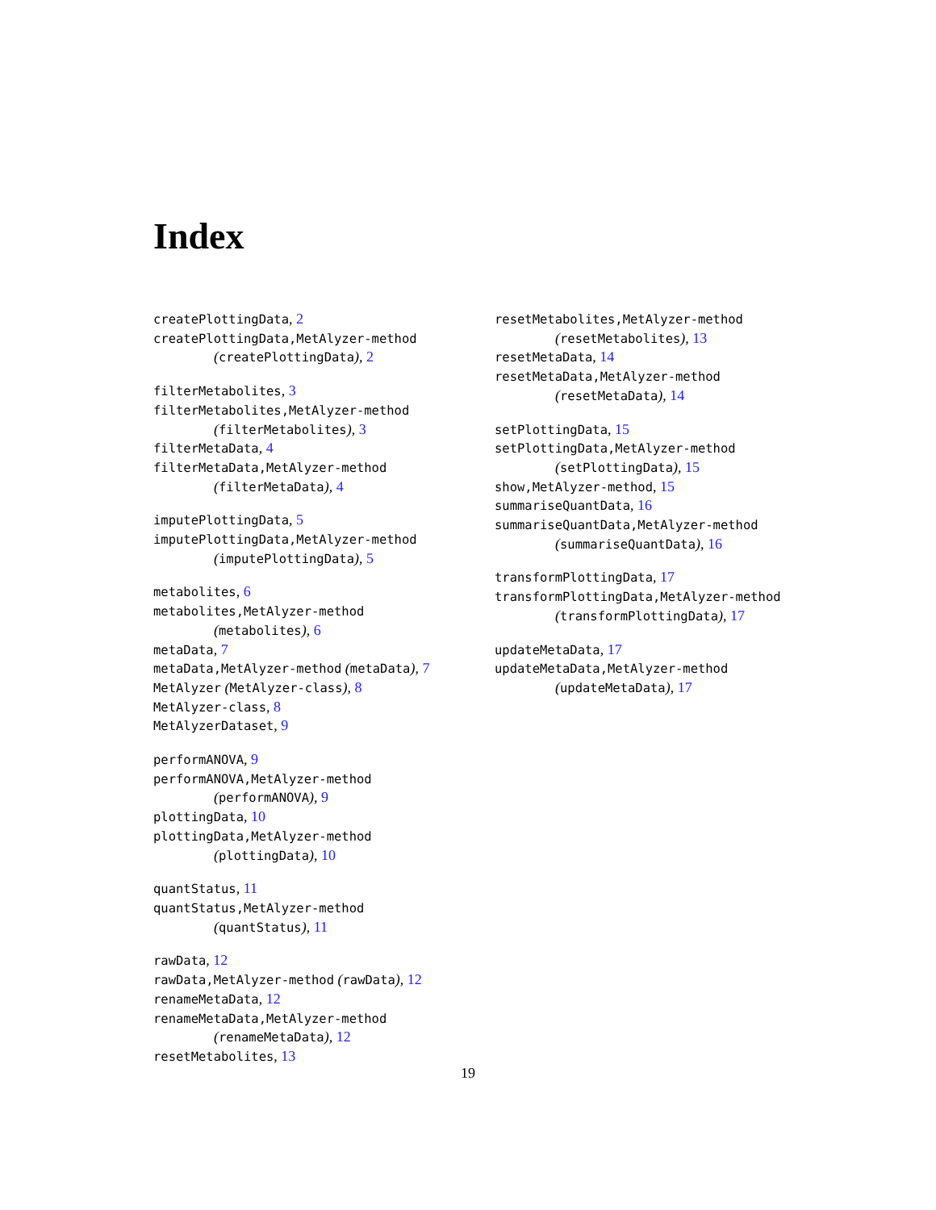Index
createPlottingData, 2
createPlottingData,MetAlyzer-method
(createPlottingData), 2
filterMetabolites, 3
filterMetabolites,MetAlyzer-method
(filterMetabolites), 3
filterMetaData, 4
filterMetaData,MetAlyzer-method
(filterMetaData), 4
imputePlottingData, 5
imputePlottingData,MetAlyzer-method
(imputePlottingData), 5
metabolites, 6
metabolites,MetAlyzer-method
(metabolites), 6
metaData, 7
metaData,MetAlyzer-method (metaData), 7
MetAlyzer (MetAlyzer-class), 8
MetAlyzer-class, 8
MetAlyzerDataset, 9
performANOVA, 9
performANOVA,MetAlyzer-method
(performANOVA), 9
plottingData, 10
plottingData,MetAlyzer-method
(plottingData), 10
quantStatus, 11
quantStatus,MetAlyzer-method
(quantStatus), 11
rawData, 12
rawData,MetAlyzer-method (rawData), 12
renameMetaData, 12
renameMetaData,MetAlyzer-method
(renameMetaData), 12
resetMetabolites, 13
resetMetabolites,MetAlyzer-method
(resetMetabolites), 13
resetMetaData, 14
resetMetaData,MetAlyzer-method
(resetMetaData), 14
setPlottingData, 15
setPlottingData,MetAlyzer-method
(setPlottingData), 15
show,MetAlyzer-method, 15
summariseQuantData, 16
summariseQuantData,MetAlyzer-method
(summariseQuantData), 16
transformPlottingData, 17
transformPlottingData,MetAlyzer-method
(transformPlottingData), 17
updateMetaData, 17
updateMetaData,MetAlyzer-method
(updateMetaData), 17
19